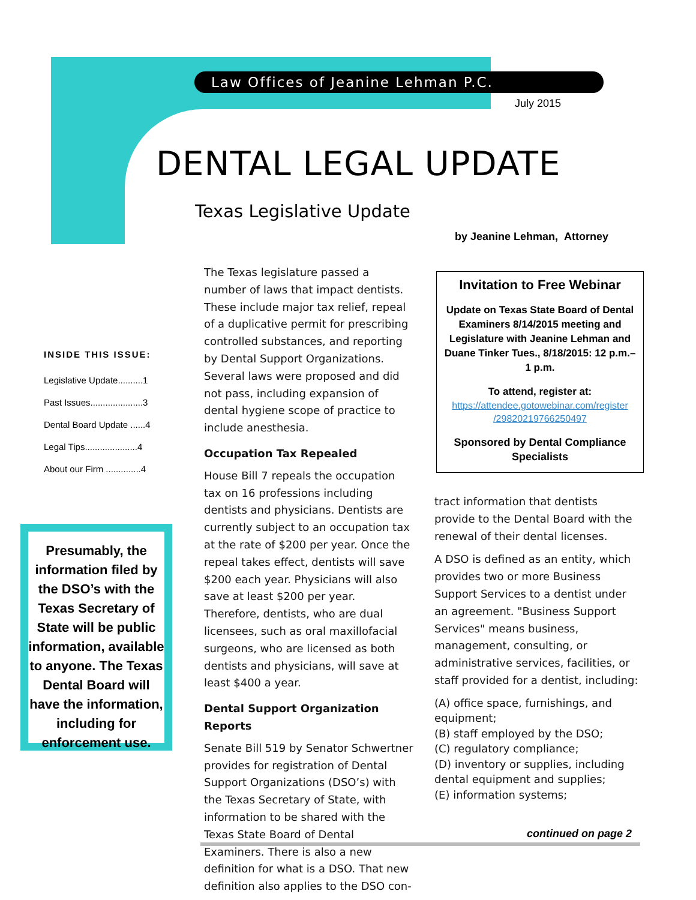Law Offices of Jeanine Lehman P.C.
July 2015
DENTAL LEGAL UPDATE
Texas Legislative Update
by Jeanine Lehman, Attorney
INSIDE THIS ISSUE:
Legislative Update..........1
Past Issues.....................3
Dental Board Update ......4
Legal Tips.....................4
About our Firm ..............4
Presumably, the information filed by the DSO’s with the Texas Secretary of State will be public information, available to anyone. The Texas Dental Board will have the information, including for enforcement use.
The Texas legislature passed a number of laws that impact dentists. These include major tax relief, repeal of a duplicative permit for prescribing controlled substances, and reporting by Dental Support Organizations. Several laws were proposed and did not pass, including expansion of dental hygiene scope of practice to include anesthesia.
Occupation Tax Repealed
House Bill 7 repeals the occupation tax on 16 professions including dentists and physicians. Dentists are currently subject to an occupation tax at the rate of $200 per year. Once the repeal takes effect, dentists will save $200 each year. Physicians will also save at least $200 per year. Therefore, dentists, who are dual licensees, such as oral maxillofacial surgeons, who are licensed as both dentists and physicians, will save at least $400 a year.
Dental Support Organization Reports
Senate Bill 519 by Senator Schwertner provides for registration of Dental Support Organizations (DSO’s) with the Texas Secretary of State, with information to be shared with the Texas State Board of Dental Examiners. There is also a new definition for what is a DSO. That new definition also applies to the DSO con-
Invitation to Free Webinar
Update on Texas State Board of Dental Examiners 8/14/2015 meeting and Legislature with Jeanine Lehman and Duane Tinker Tues., 8/18/2015: 12 p.m.–1 p.m.
To attend, register at:
https://attendee.gotowebinar.com/register /29820219766250497
Sponsored by Dental Compliance Specialists
tract information that dentists provide to the Dental Board with the renewal of their dental licenses.
A DSO is defined as an entity, which provides two or more Business Support Services to a dentist under an agreement. "Business Support Services" means business, management, consulting, or administrative services, facilities, or staff provided for a dentist, including:
(A) office space, furnishings, and equipment;
(B) staff employed by the DSO;
(C) regulatory compliance;
(D) inventory or supplies, including dental equipment and supplies;
(E) information systems;
continued on page 2